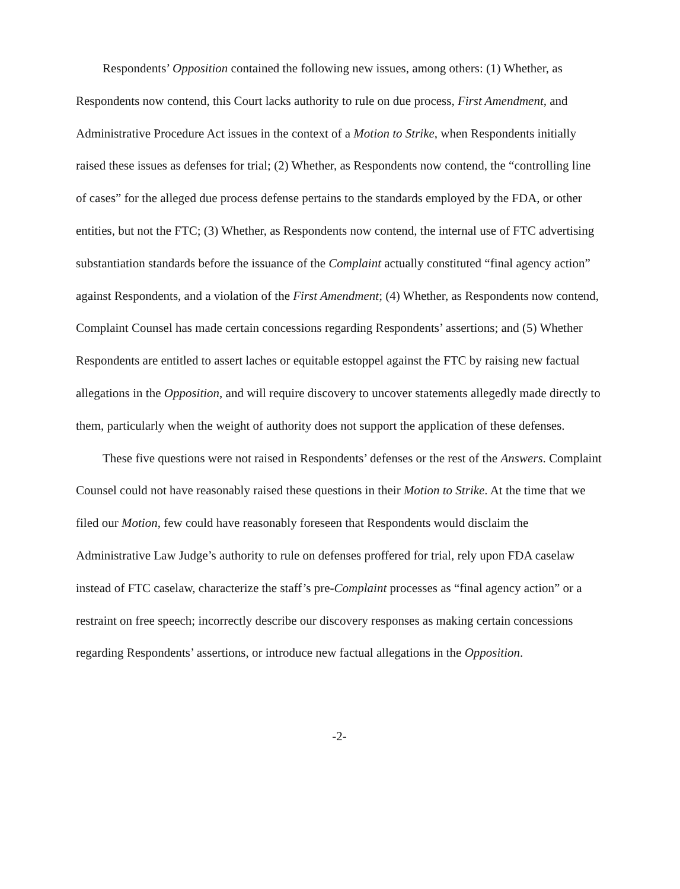Respondents’ Opposition contained the following new issues, among others: (1) Whether, as Respondents now contend, this Court lacks authority to rule on due process, First Amendment, and Administrative Procedure Act issues in the context of a Motion to Strike, when Respondents initially raised these issues as defenses for trial; (2) Whether, as Respondents now contend, the “controlling line of cases” for the alleged due process defense pertains to the standards employed by the FDA, or other entities, but not the FTC; (3) Whether, as Respondents now contend, the internal use of FTC advertising substantiation standards before the issuance of the Complaint actually constituted “final agency action” against Respondents, and a violation of the First Amendment; (4) Whether, as Respondents now contend, Complaint Counsel has made certain concessions regarding Respondents’ assertions; and (5) Whether Respondents are entitled to assert laches or equitable estoppel against the FTC by raising new factual allegations in the Opposition, and will require discovery to uncover statements allegedly made directly to them, particularly when the weight of authority does not support the application of these defenses.
These five questions were not raised in Respondents’ defenses or the rest of the Answers. Complaint Counsel could not have reasonably raised these questions in their Motion to Strike. At the time that we filed our Motion, few could have reasonably foreseen that Respondents would disclaim the Administrative Law Judge’s authority to rule on defenses proffered for trial, rely upon FDA caselaw instead of FTC caselaw, characterize the staff’s pre-Complaint processes as “final agency action” or a restraint on free speech; incorrectly describe our discovery responses as making certain concessions regarding Respondents’ assertions, or introduce new factual allegations in the Opposition.
-2-